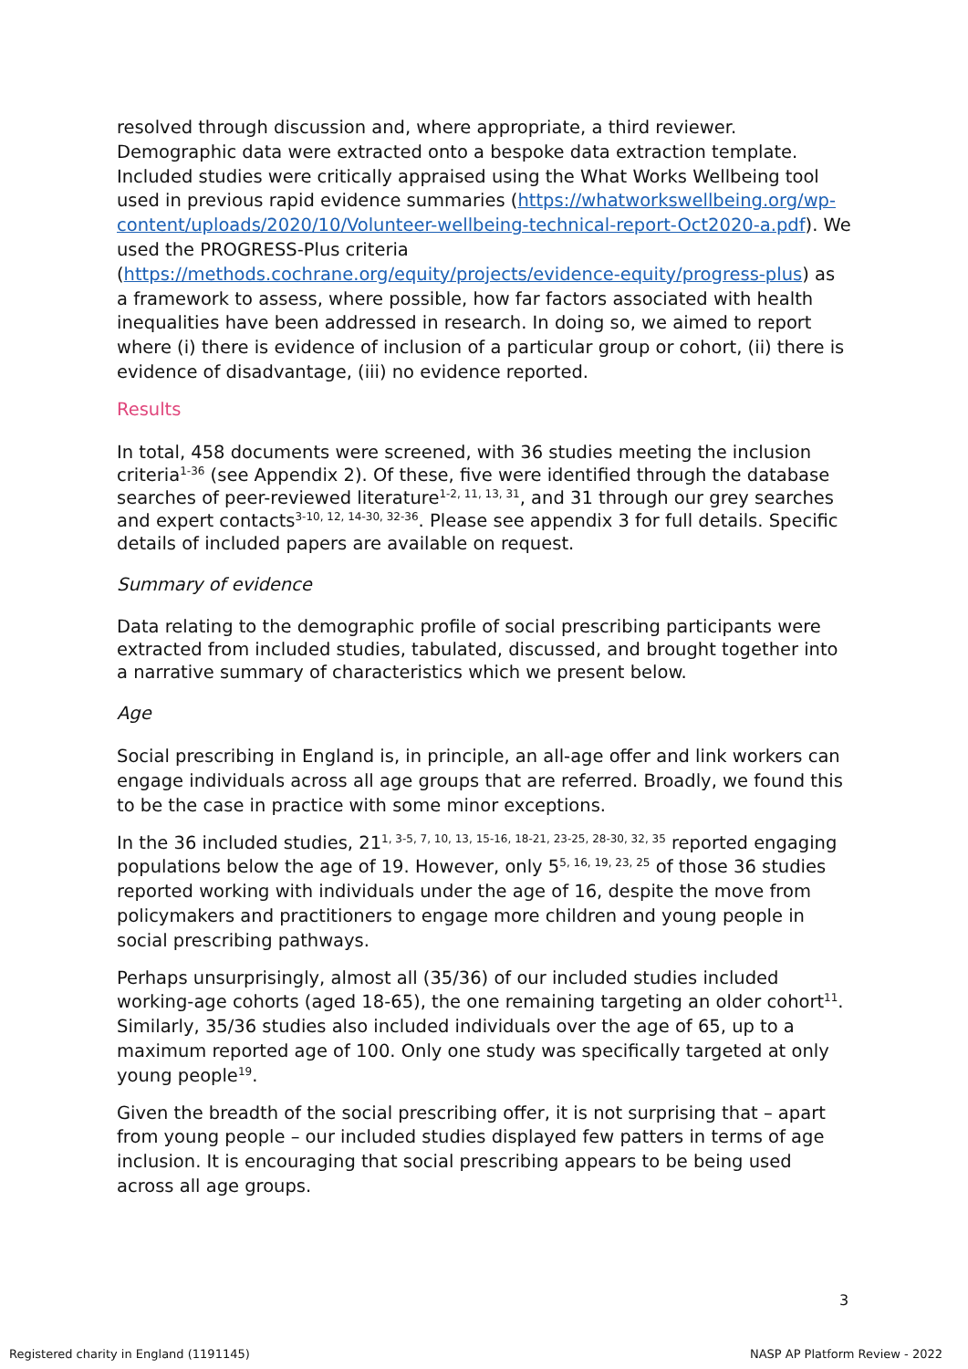resolved through discussion and, where appropriate, a third reviewer. Demographic data were extracted onto a bespoke data extraction template. Included studies were critically appraised using the What Works Wellbeing tool used in previous rapid evidence summaries (https://whatworkswellbeing.org/wp-content/uploads/2020/10/Volunteer-wellbeing-technical-report-Oct2020-a.pdf). We used the PROGRESS-Plus criteria (https://methods.cochrane.org/equity/projects/evidence-equity/progress-plus) as a framework to assess, where possible, how far factors associated with health inequalities have been addressed in research. In doing so, we aimed to report where (i) there is evidence of inclusion of a particular group or cohort, (ii) there is evidence of disadvantage, (iii) no evidence reported.
Results
In total, 458 documents were screened, with 36 studies meeting the inclusion criteria<sup>1-36</sup> (see Appendix 2). Of these, five were identified through the database searches of peer-reviewed literature<sup>1-2, 11, 13, 31</sup>, and 31 through our grey searches and expert contacts<sup>3-10, 12, 14-30, 32-36</sup>. Please see appendix 3 for full details. Specific details of included papers are available on request.
Summary of evidence
Data relating to the demographic profile of social prescribing participants were extracted from included studies, tabulated, discussed, and brought together into a narrative summary of characteristics which we present below.
Age
Social prescribing in England is, in principle, an all-age offer and link workers can engage individuals across all age groups that are referred. Broadly, we found this to be the case in practice with some minor exceptions.
In the 36 included studies, 21<sup>1, 3-5, 7, 10, 13, 15-16, 18-21, 23-25, 28-30, 32, 35</sup> reported engaging populations below the age of 19. However, only 5<sup>5, 16, 19, 23, 25</sup> of those 36 studies reported working with individuals under the age of 16, despite the move from policymakers and practitioners to engage more children and young people in social prescribing pathways.
Perhaps unsurprisingly, almost all (35/36) of our included studies included working-age cohorts (aged 18-65), the one remaining targeting an older cohort<sup>11</sup>. Similarly, 35/36 studies also included individuals over the age of 65, up to a maximum reported age of 100. Only one study was specifically targeted at only young people<sup>19</sup>.
Given the breadth of the social prescribing offer, it is not surprising that – apart from young people – our included studies displayed few patters in terms of age inclusion. It is encouraging that social prescribing appears to be being used across all age groups.
3
Registered charity in England (1191145) NASP AP Platform Review - 2022